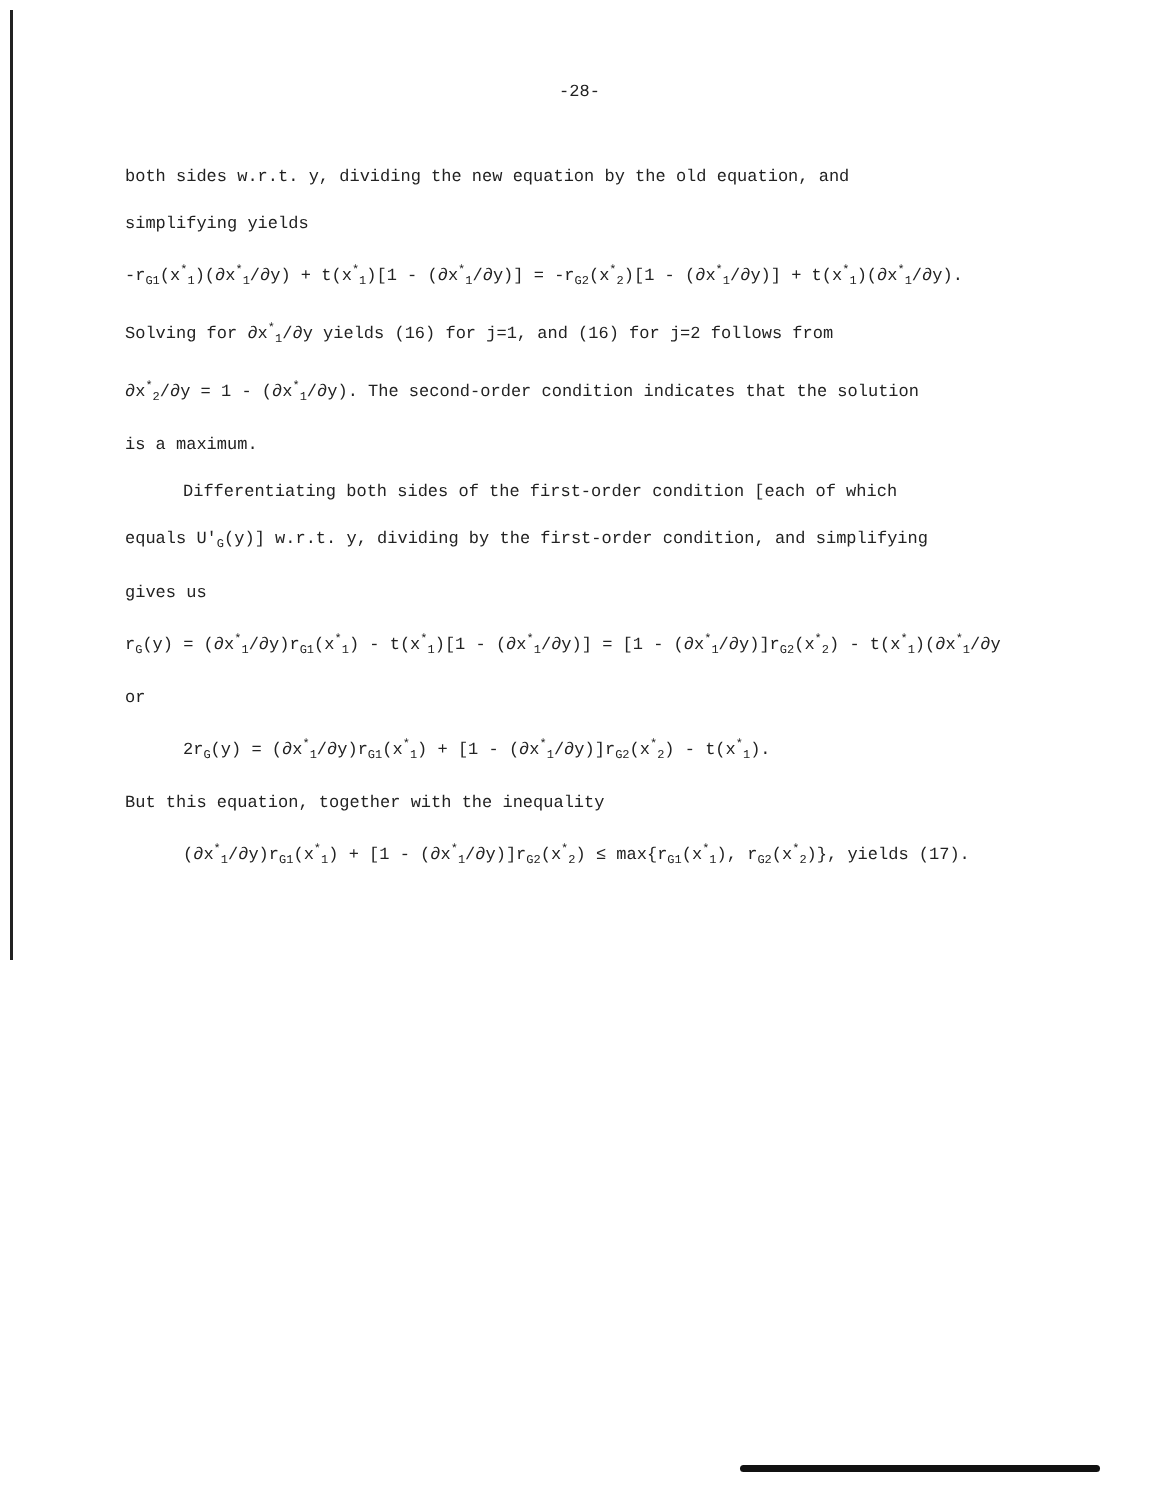-28-
both sides w.r.t. y, dividing the new equation by the old equation, and
simplifying yields
-r<sub>G1</sub>(x<sup>*</sup><sub>1</sub>)(∂x<sup>*</sup><sub>1</sub>/∂y) + t(x<sup>*</sup><sub>1</sub>)[1 - (∂x<sup>*</sup><sub>1</sub>/∂y)] = -r<sub>G2</sub>(x<sup>*</sup><sub>2</sub>)[1 - (∂x<sup>*</sup><sub>1</sub>/∂y)] + t(x<sup>*</sup><sub>1</sub>)(∂x<sup>*</sup><sub>1</sub>/∂y).
Solving for ∂x<sup>*</sup><sub>1</sub>/∂y yields (16) for j=1, and (16) for j=2 follows from
∂x<sup>*</sup><sub>2</sub>/∂y = 1 - (∂x<sup>*</sup><sub>1</sub>/∂y). The second-order condition indicates that the solution
is a maximum.
Differentiating both sides of the first-order condition [each of which
equals U'<sub>G</sub>(y)] w.r.t. y, dividing by the first-order condition, and simplifying
gives us
r<sub>G</sub>(y) = (∂x<sup>*</sup><sub>1</sub>/∂y)r<sub>G1</sub>(x<sup>*</sup><sub>1</sub>) - t(x<sup>*</sup><sub>1</sub>)[1 - (∂x<sup>*</sup><sub>1</sub>/∂y)] = [1 - (∂x<sup>*</sup><sub>1</sub>/∂y)]r<sub>G2</sub>(x<sup>*</sup><sub>2</sub>) - t(x<sup>*</sup><sub>1</sub>)(∂x<sup>*</sup><sub>1</sub>/∂y
or
2r<sub>G</sub>(y) = (∂x<sup>*</sup><sub>1</sub>/∂y)r<sub>G1</sub>(x<sup>*</sup><sub>1</sub>) + [1 - (∂x<sup>*</sup><sub>1</sub>/∂y)]r<sub>G2</sub>(x<sup>*</sup><sub>2</sub>) - t(x<sup>*</sup><sub>1</sub>).
But this equation, together with the inequality
(∂x<sup>*</sup><sub>1</sub>/∂y)r<sub>G1</sub>(x<sup>*</sup><sub>1</sub>) + [1 - (∂x<sup>*</sup><sub>1</sub>/∂y)]r<sub>G2</sub>(x<sup>*</sup><sub>2</sub>) ≤ max{r<sub>G1</sub>(x<sup>*</sup><sub>1</sub>), r<sub>G2</sub>(x<sup>*</sup><sub>2</sub>)}, yields (17).